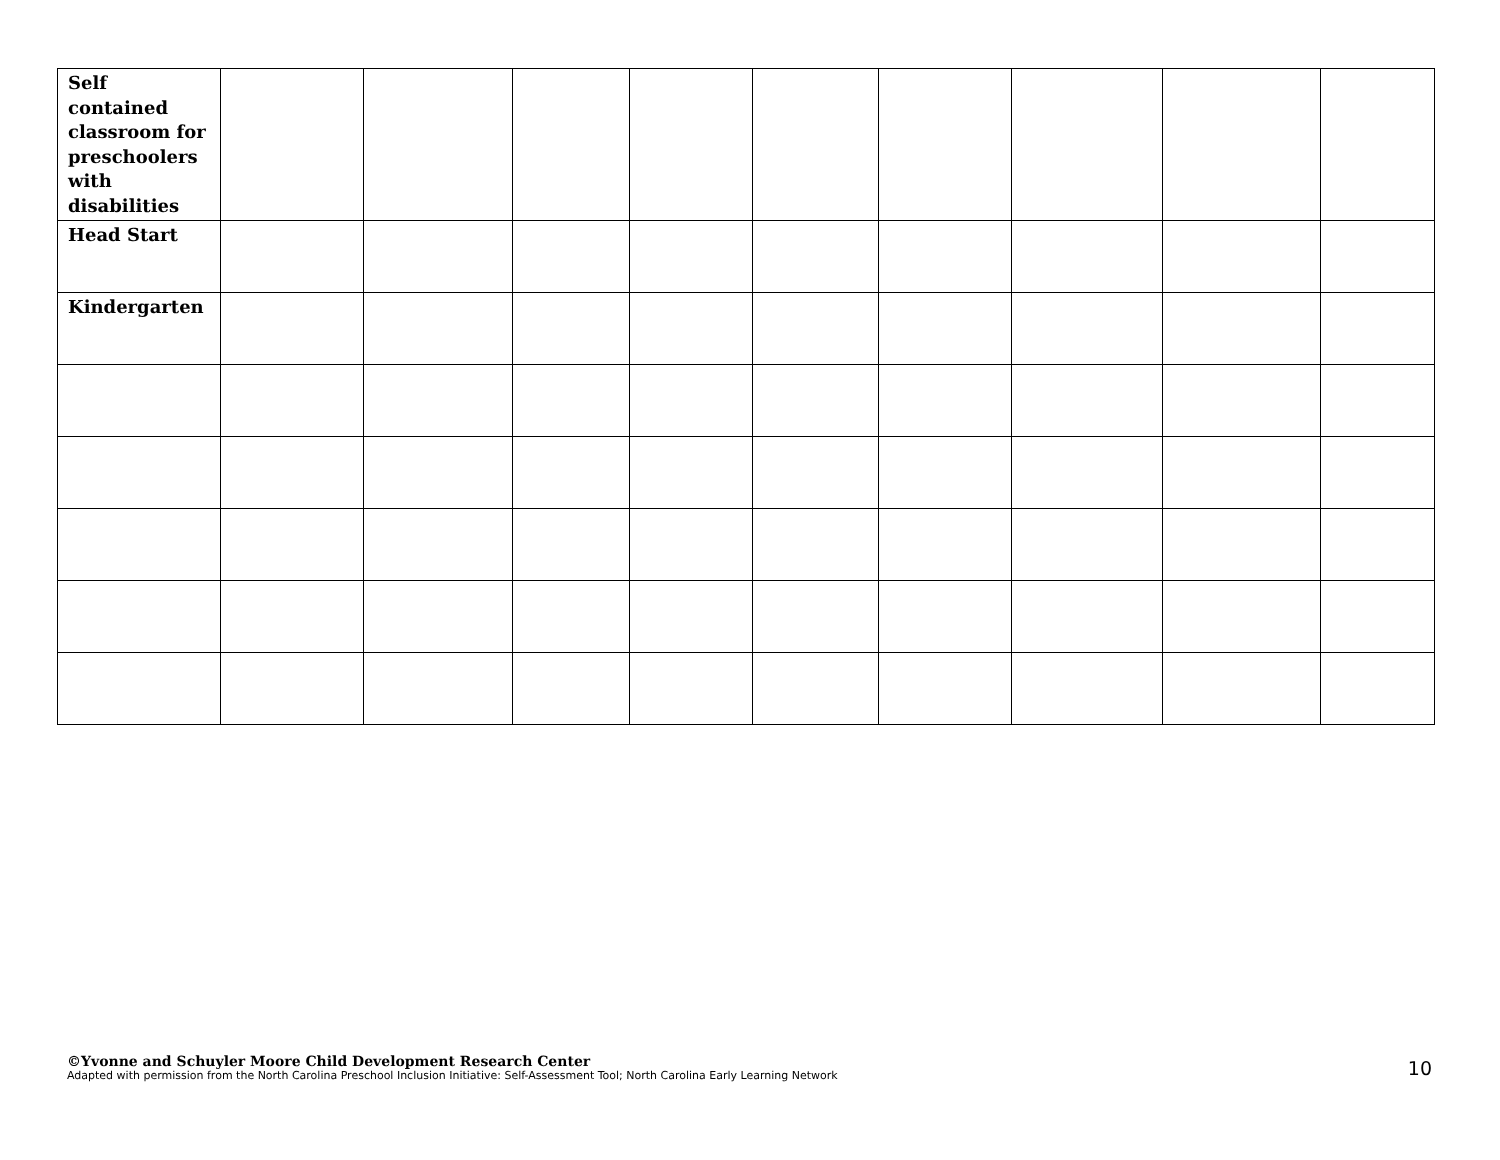| Self contained classroom for preschoolers with disabilities | | | | | | | | | |
| Head Start | | | | | | | | | |
| Kindergarten | | | | | | | | | |
©Yvonne and Schuyler Moore Child Development Research Center
Adapted with permission from the North Carolina Preschool Inclusion Initiative: Self-Assessment Tool; North Carolina Early Learning Network
10